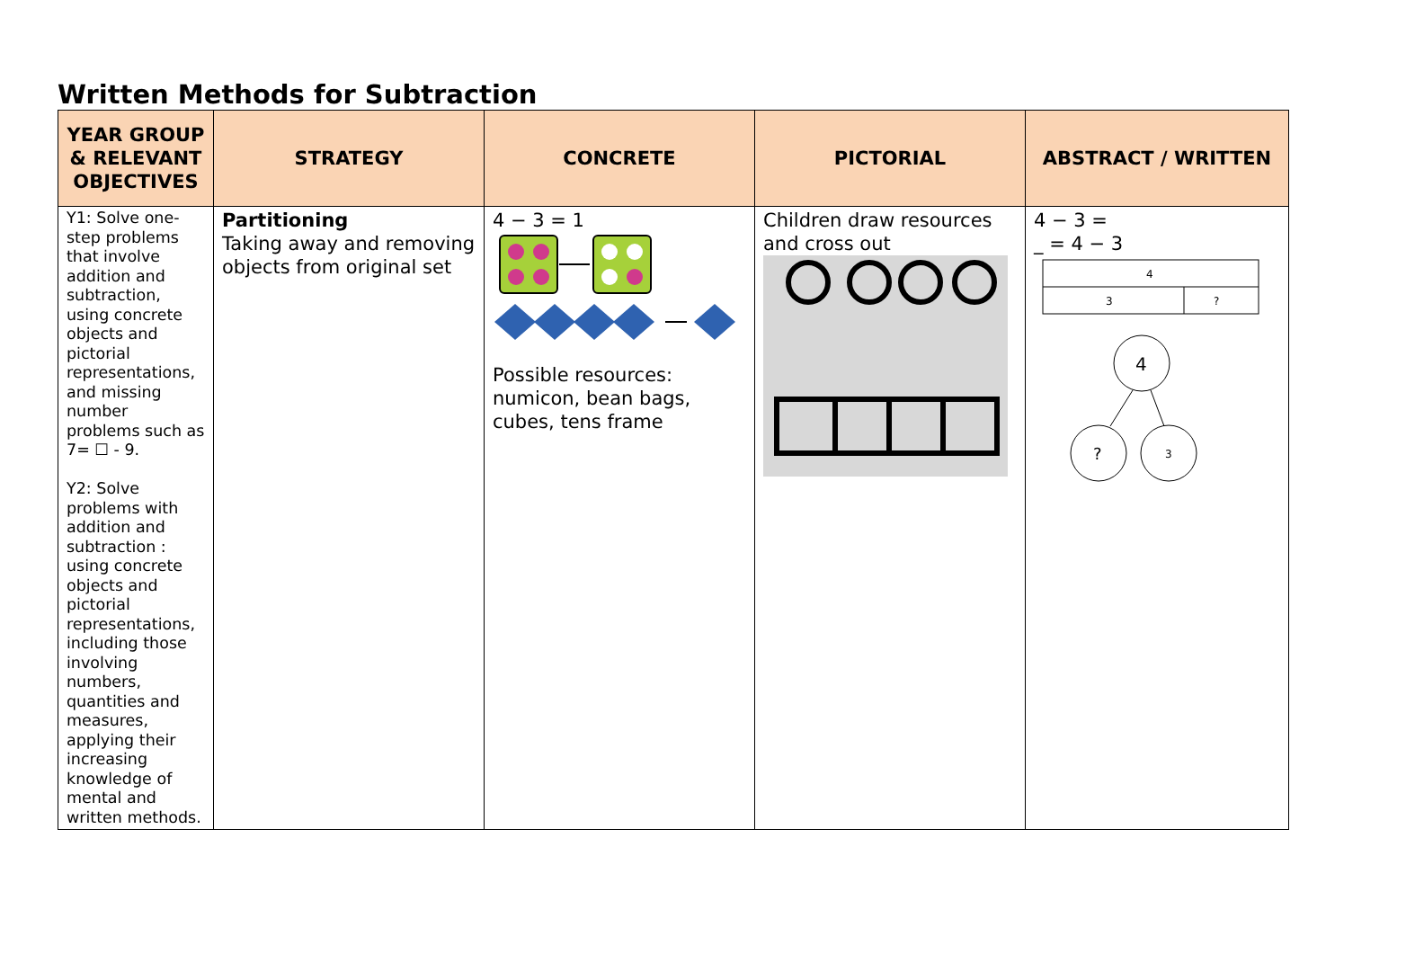Written Methods for Subtraction
| YEAR GROUP & RELEVANT OBJECTIVES | STRATEGY | CONCRETE | PICTORIAL | ABSTRACT / WRITTEN |
| --- | --- | --- | --- | --- |
| Y1: Solve one-step problems that involve addition and subtraction, using concrete objects and pictorial representations, and missing number problems such as 7= ☐ - 9. Y2: Solve problems with addition and subtraction : using concrete objects and pictorial representations, including those involving numbers, quantities and measures, applying their increasing knowledge of mental and written methods. | Partitioning Taking away and removing objects from original set | 4 − 3 = 1 Possible resources: numicon, bean bags, cubes, tens frame | Children draw resources and cross out | 4 − 3 = _ = 4 − 3 4 3 ? 4 ? 3 |